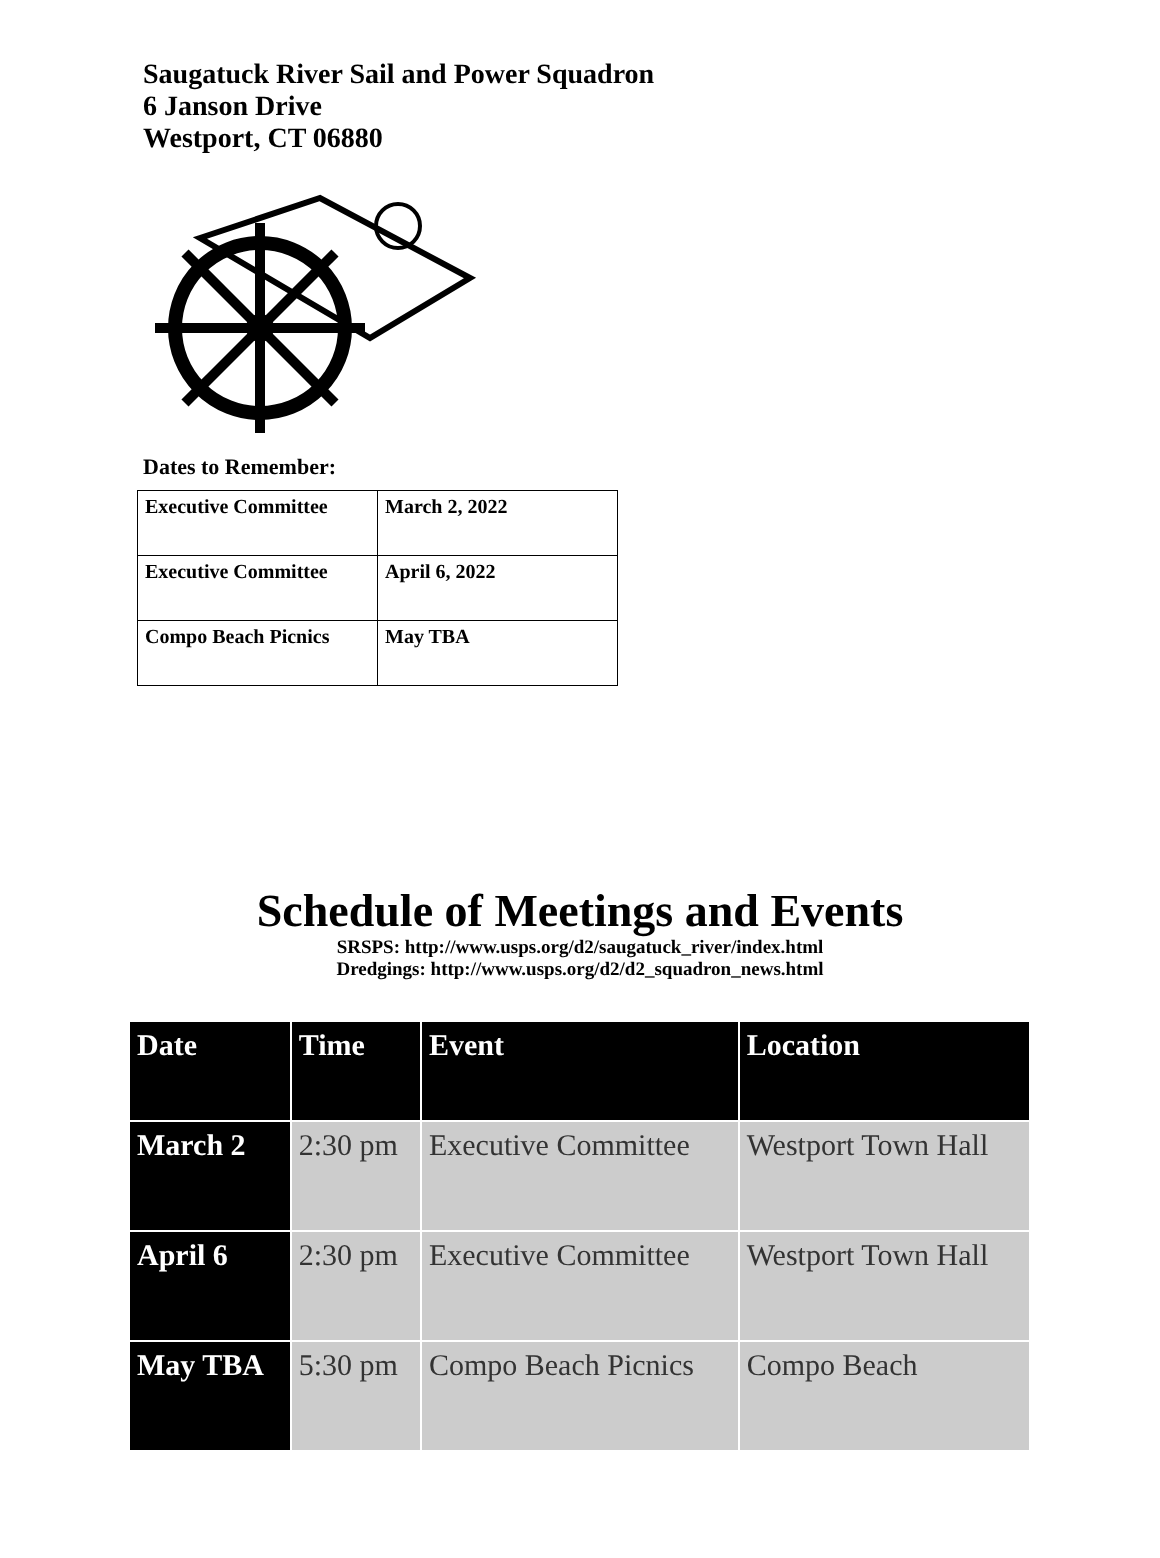Saugatuck River Sail and Power Squadron
6 Janson Drive
Westport, CT 06880
Dates to Remember:
| Executive Committee | March 2, 2022 |
| Executive Committee | April 6, 2022 |
| Compo Beach Picnics | May TBA |
Schedule of Meetings and Events
SRSPS: http://www.usps.org/d2/saugatuck_river/index.html
Dredgings: http://www.usps.org/d2/d2_squadron_news.html
| Date | Time | Event | Location |
| --- | --- | --- | --- |
| March 2 | 2:30 pm | Executive Committee | Westport Town Hall |
| April 6 | 2:30 pm | Executive Committee | Westport Town Hall |
| May TBA | 5:30 pm | Compo Beach Picnics | Compo Beach |